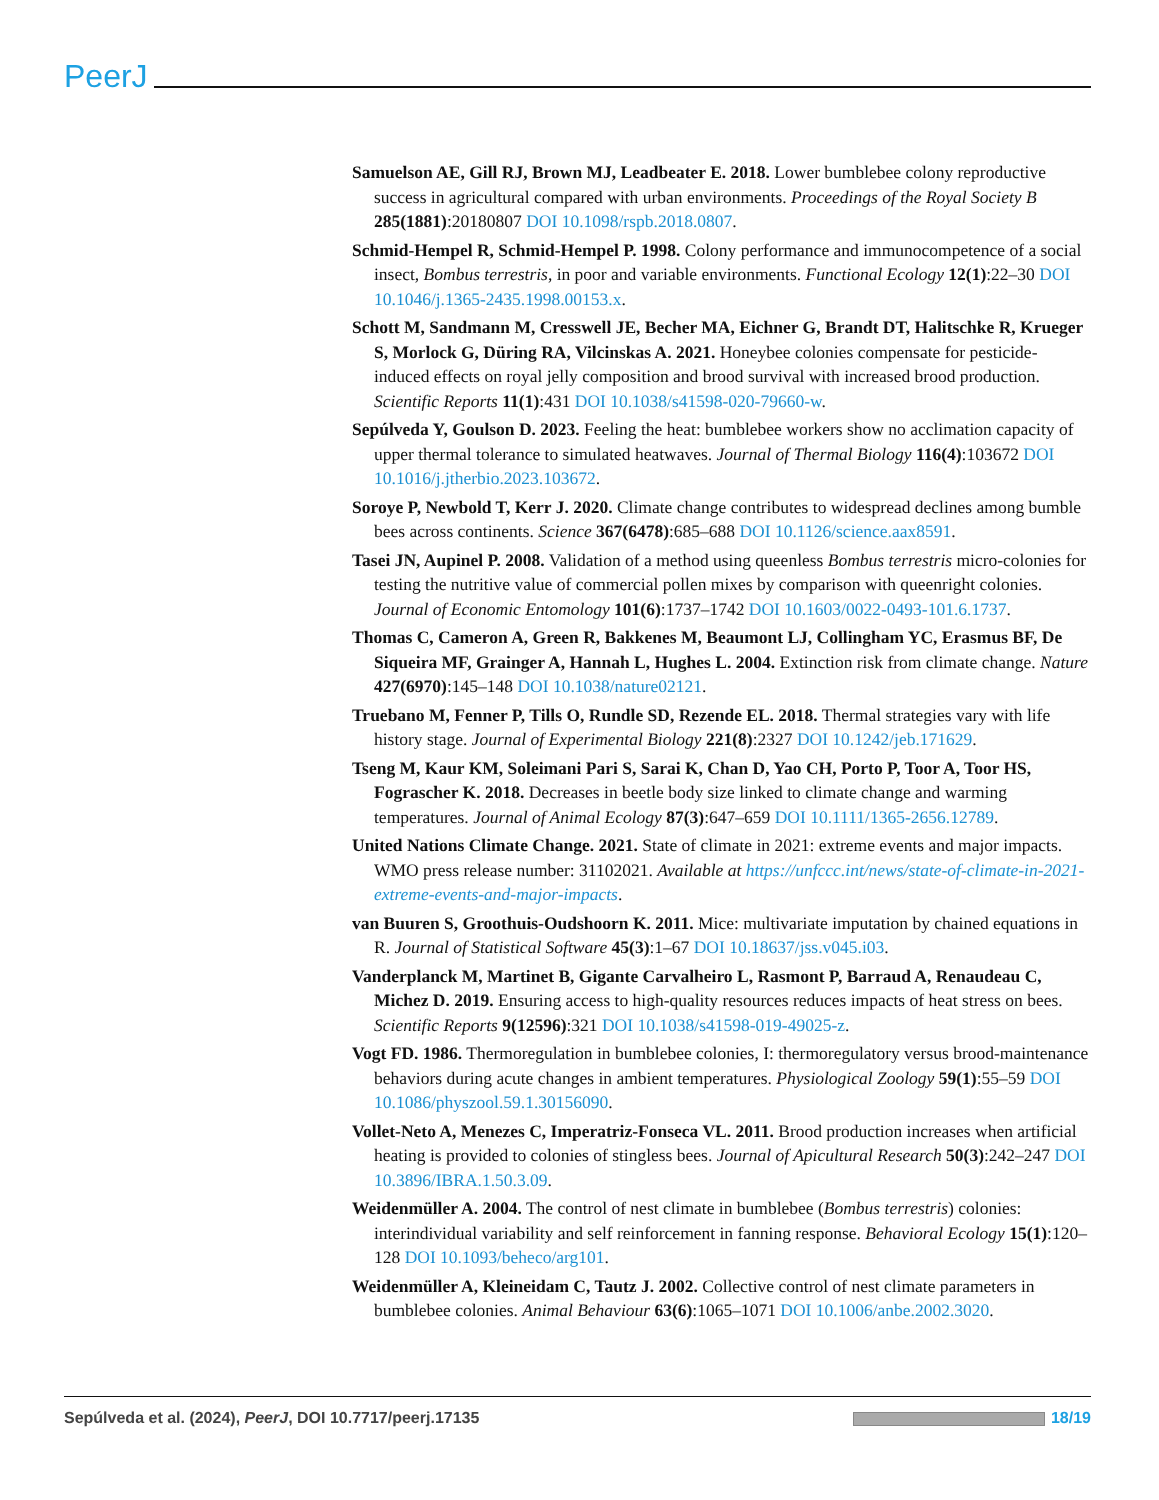PeerJ
Samuelson AE, Gill RJ, Brown MJ, Leadbeater E. 2018. Lower bumblebee colony reproductive success in agricultural compared with urban environments. Proceedings of the Royal Society B 285(1881):20180807 DOI 10.1098/rspb.2018.0807.
Schmid-Hempel R, Schmid-Hempel P. 1998. Colony performance and immunocompetence of a social insect, Bombus terrestris, in poor and variable environments. Functional Ecology 12(1):22–30 DOI 10.1046/j.1365-2435.1998.00153.x.
Schott M, Sandmann M, Cresswell JE, Becher MA, Eichner G, Brandt DT, Halitschke R, Krueger S, Morlock G, Düring RA, Vilcinskas A. 2021. Honeybee colonies compensate for pesticide-induced effects on royal jelly composition and brood survival with increased brood production. Scientific Reports 11(1):431 DOI 10.1038/s41598-020-79660-w.
Sepúlveda Y, Goulson D. 2023. Feeling the heat: bumblebee workers show no acclimation capacity of upper thermal tolerance to simulated heatwaves. Journal of Thermal Biology 116(4):103672 DOI 10.1016/j.jtherbio.2023.103672.
Soroye P, Newbold T, Kerr J. 2020. Climate change contributes to widespread declines among bumble bees across continents. Science 367(6478):685–688 DOI 10.1126/science.aax8591.
Tasei JN, Aupinel P. 2008. Validation of a method using queenless Bombus terrestris micro-colonies for testing the nutritive value of commercial pollen mixes by comparison with queenright colonies. Journal of Economic Entomology 101(6):1737–1742 DOI 10.1603/0022-0493-101.6.1737.
Thomas C, Cameron A, Green R, Bakkenes M, Beaumont LJ, Collingham YC, Erasmus BF, De Siqueira MF, Grainger A, Hannah L, Hughes L. 2004. Extinction risk from climate change. Nature 427(6970):145–148 DOI 10.1038/nature02121.
Truebano M, Fenner P, Tills O, Rundle SD, Rezende EL. 2018. Thermal strategies vary with life history stage. Journal of Experimental Biology 221(8):2327 DOI 10.1242/jeb.171629.
Tseng M, Kaur KM, Soleimani Pari S, Sarai K, Chan D, Yao CH, Porto P, Toor A, Toor HS, Fograscher K. 2018. Decreases in beetle body size linked to climate change and warming temperatures. Journal of Animal Ecology 87(3):647–659 DOI 10.1111/1365-2656.12789.
United Nations Climate Change. 2021. State of climate in 2021: extreme events and major impacts. WMO press release number: 31102021. Available at https://unfccc.int/news/state-of-climate-in-2021-extreme-events-and-major-impacts.
van Buuren S, Groothuis-Oudshoorn K. 2011. Mice: multivariate imputation by chained equations in R. Journal of Statistical Software 45(3):1–67 DOI 10.18637/jss.v045.i03.
Vanderplanck M, Martinet B, Gigante Carvalheiro L, Rasmont P, Barraud A, Renaudeau C, Michez D. 2019. Ensuring access to high-quality resources reduces impacts of heat stress on bees. Scientific Reports 9(12596):321 DOI 10.1038/s41598-019-49025-z.
Vogt FD. 1986. Thermoregulation in bumblebee colonies, I: thermoregulatory versus brood-maintenance behaviors during acute changes in ambient temperatures. Physiological Zoology 59(1):55–59 DOI 10.1086/physzool.59.1.30156090.
Vollet-Neto A, Menezes C, Imperatriz-Fonseca VL. 2011. Brood production increases when artificial heating is provided to colonies of stingless bees. Journal of Apicultural Research 50(3):242–247 DOI 10.3896/IBRA.1.50.3.09.
Weidenmüller A. 2004. The control of nest climate in bumblebee (Bombus terrestris) colonies: interindividual variability and self reinforcement in fanning response. Behavioral Ecology 15(1):120–128 DOI 10.1093/beheco/arg101.
Weidenmüller A, Kleineidam C, Tautz J. 2002. Collective control of nest climate parameters in bumblebee colonies. Animal Behaviour 63(6):1065–1071 DOI 10.1006/anbe.2002.3020.
Sepúlveda et al. (2024), PeerJ, DOI 10.7717/peerj.17135 18/19